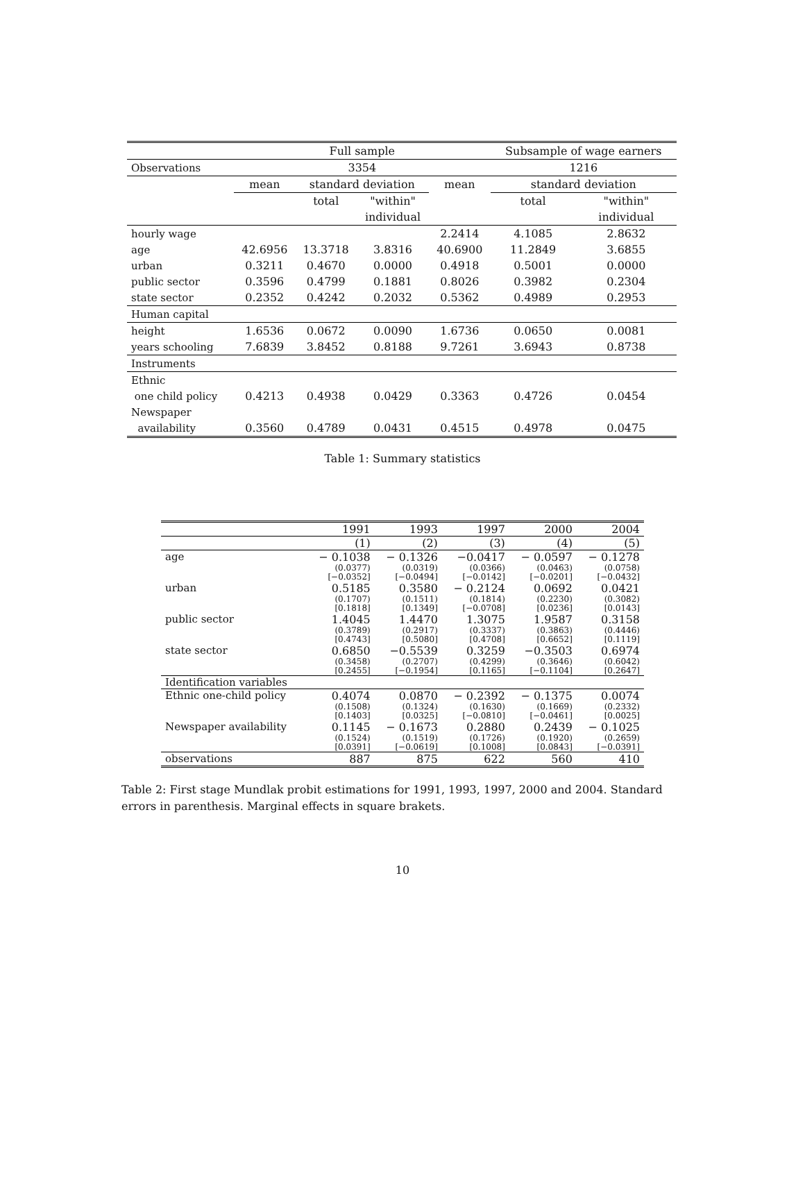| | | Full sample | | | Subsample of wage earners | |
| Observations | | 3354 | | | 1216 | |
| | mean | standard deviation | | mean | standard deviation | |
| | | total | "within" | | total | "within" |
| | | | individual | | | individual |
| hourly wage | | | | 2.2414 | 4.1085 | 2.8632 |
| age | 42.6956 | 13.3718 | 3.8316 | 40.6900 | 11.2849 | 3.6855 |
| urban | 0.3211 | 0.4670 | 0.0000 | 0.4918 | 0.5001 | 0.0000 |
| public sector | 0.3596 | 0.4799 | 0.1881 | 0.8026 | 0.3982 | 0.2304 |
| state sector | 0.2352 | 0.4242 | 0.2032 | 0.5362 | 0.4989 | 0.2953 |
| Human capital | | | | | | |
| height | 1.6536 | 0.0672 | 0.0090 | 1.6736 | 0.0650 | 0.0081 |
| years schooling | 7.6839 | 3.8452 | 0.8188 | 9.7261 | 3.6943 | 0.8738 |
| Instruments | | | | | | |
| Ethnic | | | | | | |
| one child policy | 0.4213 | 0.4938 | 0.0429 | 0.3363 | 0.4726 | 0.0454 |
| Newspaper | | | | | | |
| availability | 0.3560 | 0.4789 | 0.0431 | 0.4515 | 0.4978 | 0.0475 |
Table 1: Summary statistics
| | 1991 | 1993 | 1997 | 2000 | 2004 |
| | (1) | (2) | (3) | (4) | (5) |
| age | − 0.1038 (0.0377) | − 0.1326 (0.0319) | −0.0417 (0.0366) | − 0.0597 (0.0463) | − 0.1278 (0.0758) |
| | [−0.0352] | [−0.0494] | [−0.0142] | [−0.0201] | [−0.0432] |
| urban | 0.5185 (0.1707) | 0.3580 (0.1511) | − 0.2124 (0.1814) | 0.0692 (0.2230) | 0.0421 (0.3082) |
| | [0.1818] | [0.1349] | [−0.0708] | [0.0236] | [0.0143] |
| public sector | 1.4045 (0.3789) | 1.4470 (0.2917) | 1.3075 (0.3337) | 1.9587 (0.3863) | 0.3158 (0.4446) |
| | [0.4743] | [0.5080] | [0.4708] | [0.6652] | [0.1119] |
| state sector | 0.6850 (0.3458) | −0.5539 (0.2707) | 0.3259 (0.4299) | −0.3503 (0.3646) | 0.6974 (0.6042) |
| | [0.2455] | [−0.1954] | [0.1165] | [−0.1104] | [0.2647] |
| Identification variables | | | | | |
| Ethnic one-child policy | 0.4074 (0.1508) | 0.0870 (0.1324) | − 0.2392 (0.1630) | − 0.1375 (0.1669) | 0.0074 (0.2332) |
| | [0.1403] | [0.0325] | [−0.0810] | [−0.0461] | [0.0025] |
| Newspaper availability | 0.1145 (0.1524) | − 0.1673 (0.1519) | 0.2880 (0.1726) | 0.2439 (0.1920) | − 0.1025 (0.2659) |
| | [0.0391] | [−0.0619] | [0.1008] | [0.0843] | [−0.0391] |
| observations | 887 | 875 | 622 | 560 | 410 |
Table 2: First stage Mundlak probit estimations for 1991, 1993, 1997, 2000 and 2004. Standard errors in parenthesis. Marginal effects in square brakets.
10